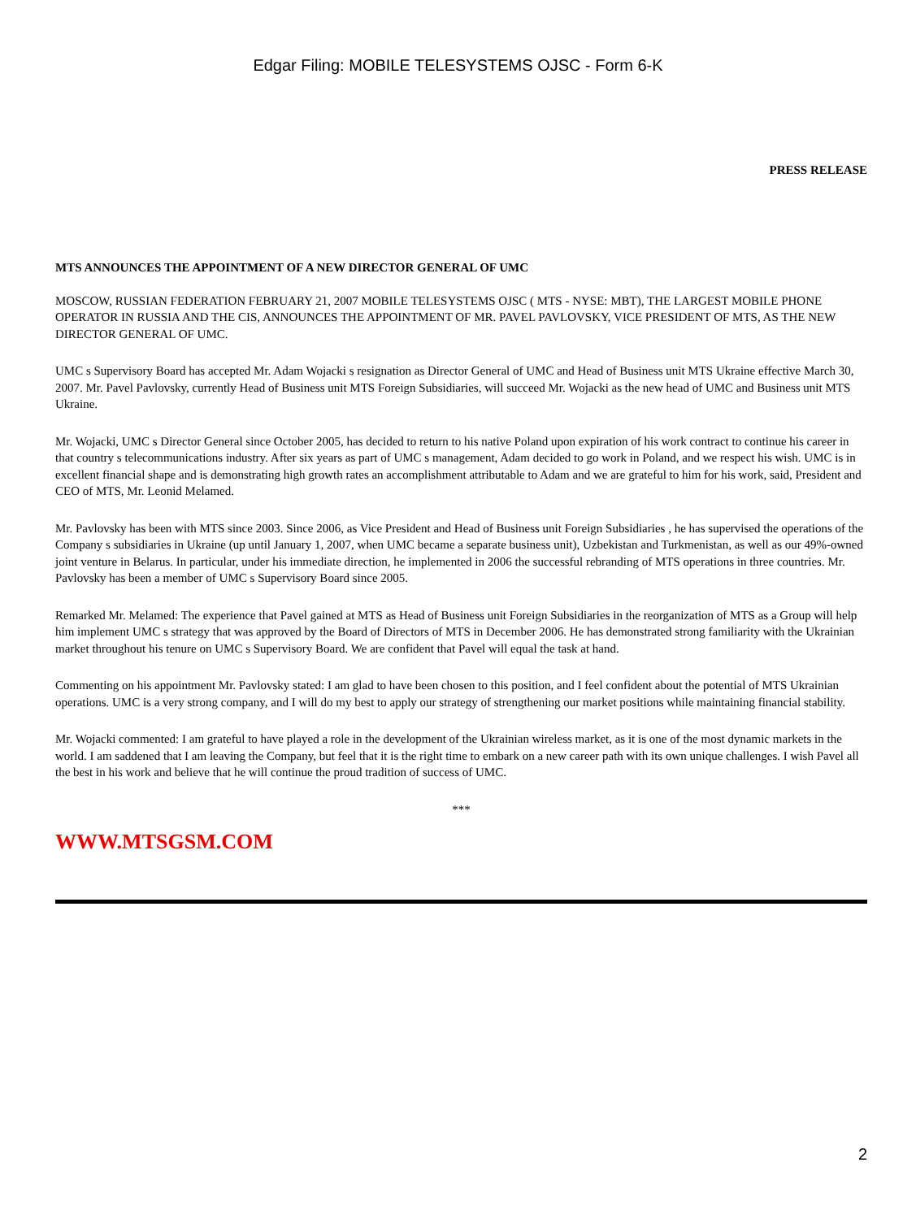Edgar Filing: MOBILE TELESYSTEMS OJSC - Form 6-K
PRESS RELEASE
MTS ANNOUNCES THE APPOINTMENT OF A NEW DIRECTOR GENERAL OF UMC
MOSCOW, RUSSIAN FEDERATION FEBRUARY 21, 2007 MOBILE TELESYSTEMS OJSC ( MTS - NYSE: MBT), THE LARGEST MOBILE PHONE OPERATOR IN RUSSIA AND THE CIS, ANNOUNCES THE APPOINTMENT OF MR. PAVEL PAVLOVSKY, VICE PRESIDENT OF MTS, AS THE NEW DIRECTOR GENERAL OF UMC.
UMC s Supervisory Board has accepted Mr. Adam Wojacki s resignation as Director General of UMC and Head of Business unit MTS Ukraine effective March 30, 2007. Mr. Pavel Pavlovsky, currently Head of Business unit MTS Foreign Subsidiaries, will succeed Mr. Wojacki as the new head of UMC and Business unit MTS Ukraine.
Mr. Wojacki, UMC s Director General since October 2005, has decided to return to his native Poland upon expiration of his work contract to continue his career in that country s telecommunications industry. After six years as part of UMC s management, Adam decided to go work in Poland, and we respect his wish. UMC is in excellent financial shape and is demonstrating high growth rates an accomplishment attributable to Adam and we are grateful to him for his work, said, President and CEO of MTS, Mr. Leonid Melamed.
Mr. Pavlovsky has been with MTS since 2003. Since 2006, as Vice President and Head of Business unit Foreign Subsidiaries , he has supervised the operations of the Company s subsidiaries in Ukraine (up until January 1, 2007, when UMC became a separate business unit), Uzbekistan and Turkmenistan, as well as our 49%-owned joint venture in Belarus. In particular, under his immediate direction, he implemented in 2006 the successful rebranding of MTS operations in three countries. Mr. Pavlovsky has been a member of UMC s Supervisory Board since 2005.
Remarked Mr. Melamed: The experience that Pavel gained at MTS as Head of Business unit Foreign Subsidiaries in the reorganization of MTS as a Group will help him implement UMC s strategy that was approved by the Board of Directors of MTS in December 2006. He has demonstrated strong familiarity with the Ukrainian market throughout his tenure on UMC s Supervisory Board. We are confident that Pavel will equal the task at hand.
Commenting on his appointment Mr. Pavlovsky stated: I am glad to have been chosen to this position, and I feel confident about the potential of MTS Ukrainian operations. UMC is a very strong company, and I will do my best to apply our strategy of strengthening our market positions while maintaining financial stability.
Mr. Wojacki commented: I am grateful to have played a role in the development of the Ukrainian wireless market, as it is one of the most dynamic markets in the world. I am saddened that I am leaving the Company, but feel that it is the right time to embark on a new career path with its own unique challenges. I wish Pavel all the best in his work and believe that he will continue the proud tradition of success of UMC.
***
WWW.MTSGSM.COM
2